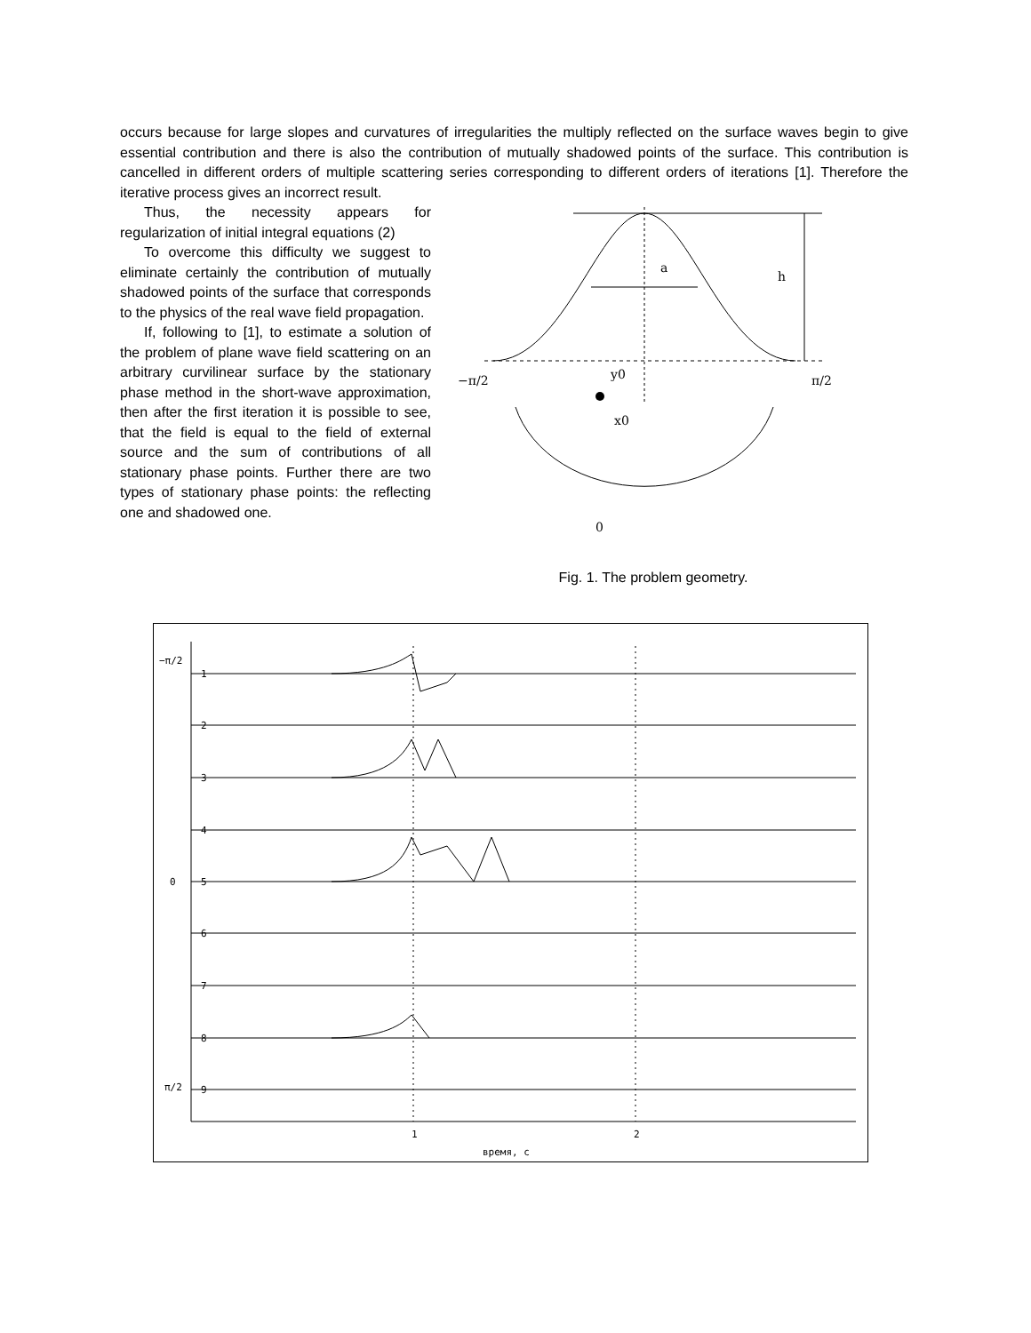occurs because for large slopes and curvatures of irregularities the multiply reflected on the surface waves begin to give essential contribution and there is also the contribution of mutually shadowed points of the surface. This contribution is cancelled in different orders of multiple scattering series corresponding to different orders of iterations [1]. Therefore the iterative process gives an incorrect result.
Thus, the necessity appears for regularization of initial integral equations (2)
To overcome this difficulty we suggest to eliminate certainly the contribution of mutually shadowed points of the surface that corresponds to the physics of the real wave field propagation.
If, following to [1], to estimate a solution of the problem of plane wave field scattering on an arbitrary curvilinear surface by the stationary phase method in the short-wave approximation, then after the first iteration it is possible to see, that the field is equal to the field of external source and the sum of contributions of all stationary phase points. Further there are two types of stationary phase points: the reflecting one and shadowed one.
a
h
−π/2
π/2
y0
x0
0
Fig. 1. The problem geometry.
1
2
3
4
5
6
7
8
9
−π/2
0
π/2
1
2
время, с